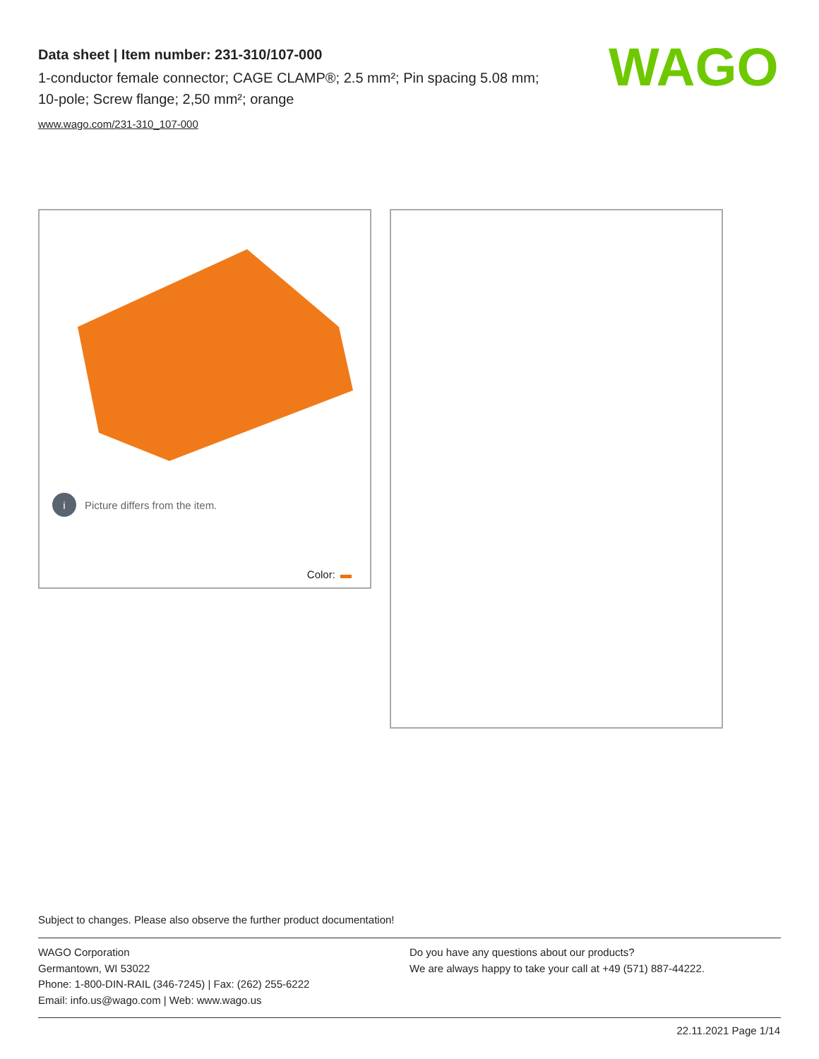Data sheet | Item number: 231-310/107-000
1-conductor female connector; CAGE CLAMP®; 2.5 mm²; Pin spacing 5.08 mm; 10-pole; Screw flange; 2,50 mm²; orange
www.wago.com/231-310_107-000
WAGO
i Picture differs from the item.
Color:
Subject to changes. Please also observe the further product documentation!
WAGO Corporation
Germantown, WI 53022
Phone: 1-800-DIN-RAIL (346-7245) | Fax: (262) 255-6222
Email: info.us@wago.com | Web: www.wago.us
Do you have any questions about our products?
We are always happy to take your call at +49 (571) 887-44222.
22.11.2021 Page 1/14